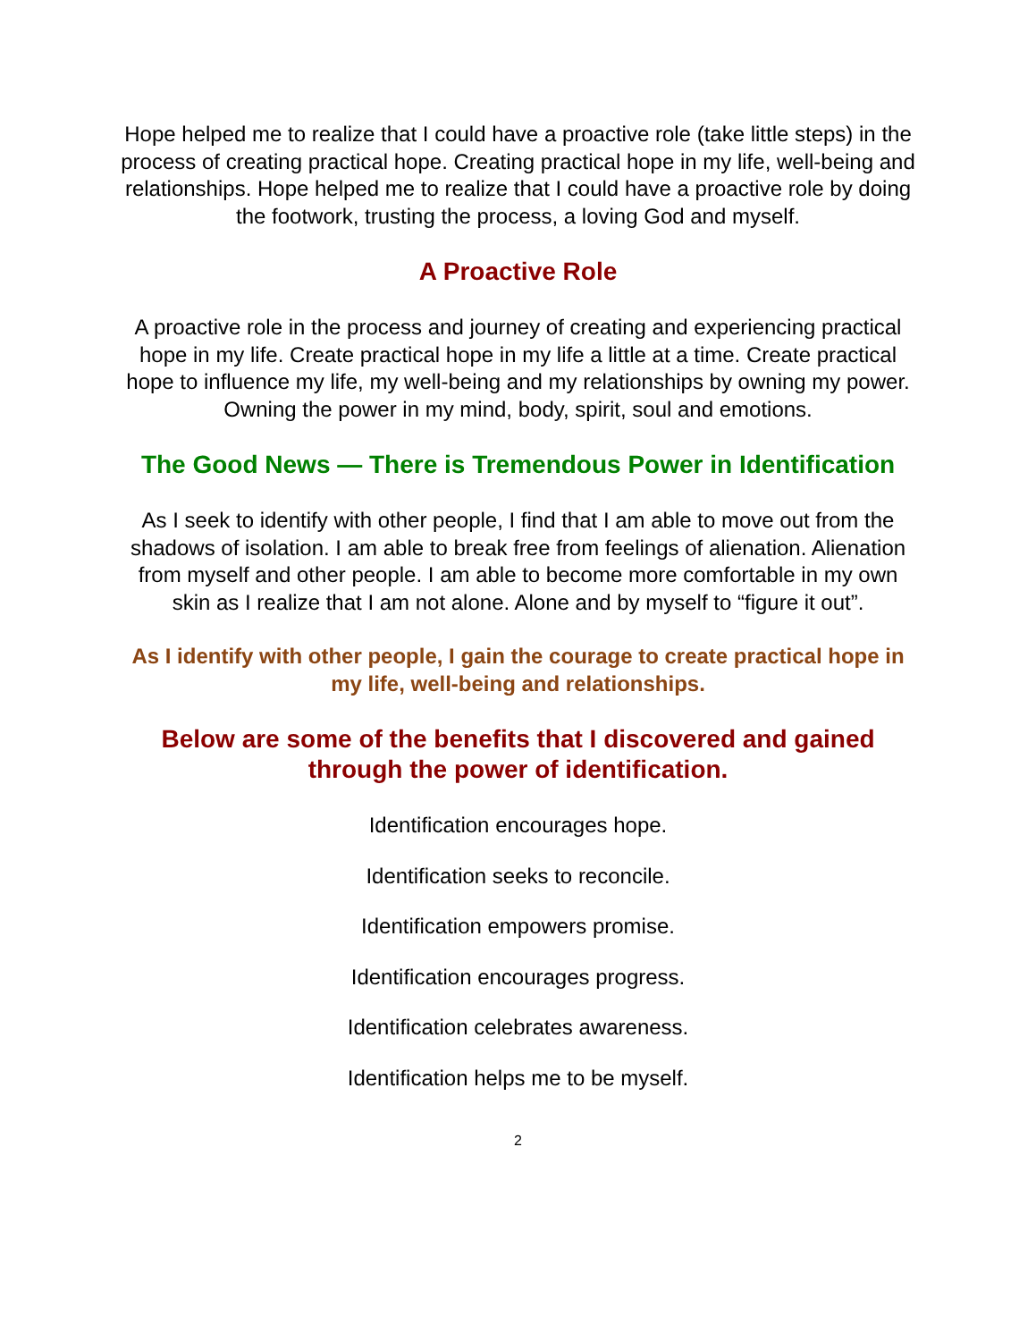Hope helped me to realize that I could have a proactive role (take little steps) in the process of creating practical hope. Creating practical hope in my life, well-being and relationships. Hope helped me to realize that I could have a proactive role by doing the footwork, trusting the process, a loving God and myself.
A Proactive Role
A proactive role in the process and journey of creating and experiencing practical hope in my life. Create practical hope in my life a little at a time. Create practical hope to influence my life, my well-being and my relationships by owning my power. Owning the power in my mind, body, spirit, soul and emotions.
The Good News — There is Tremendous Power in Identification
As I seek to identify with other people, I find that I am able to move out from the shadows of isolation. I am able to break free from feelings of alienation. Alienation from myself and other people. I am able to become more comfortable in my own skin as I realize that I am not alone. Alone and by myself to “figure it out”.
As I identify with other people, I gain the courage to create practical hope in my life, well-being and relationships.
Below are some of the benefits that I discovered and gained through the power of identification.
Identification encourages hope.
Identification seeks to reconcile.
Identification empowers promise.
Identification encourages progress.
Identification celebrates awareness.
Identification helps me to be myself.
2